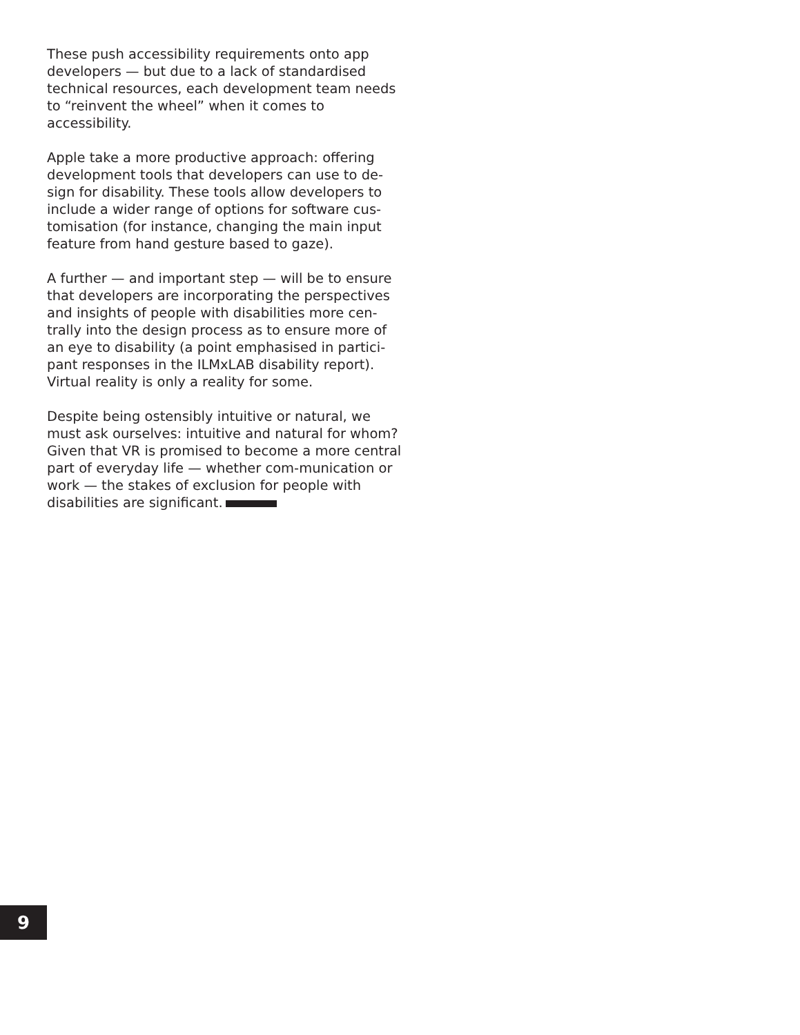These push accessibility requirements onto app developers — but due to a lack of standardised technical resources, each development team needs to “reinvent the wheel” when it comes to accessibility.
Apple take a more productive approach: offering development tools that developers can use to de-sign for disability. These tools allow developers to include a wider range of options for software cus-tomisation (for instance, changing the main input feature from hand gesture based to gaze).
A further — and important step — will be to ensure that developers are incorporating the perspectives and insights of people with disabilities more cen-trally into the design process as to ensure more of an eye to disability (a point emphasised in partici-pant responses in the ILMxLAB disability report). Virtual reality is only a reality for some.
Despite being ostensibly intuitive or natural, we must ask ourselves: intuitive and natural for whom? Given that VR is promised to become a more central part of everyday life — whether com-munication or work — the stakes of exclusion for people with disabilities are significant.
9